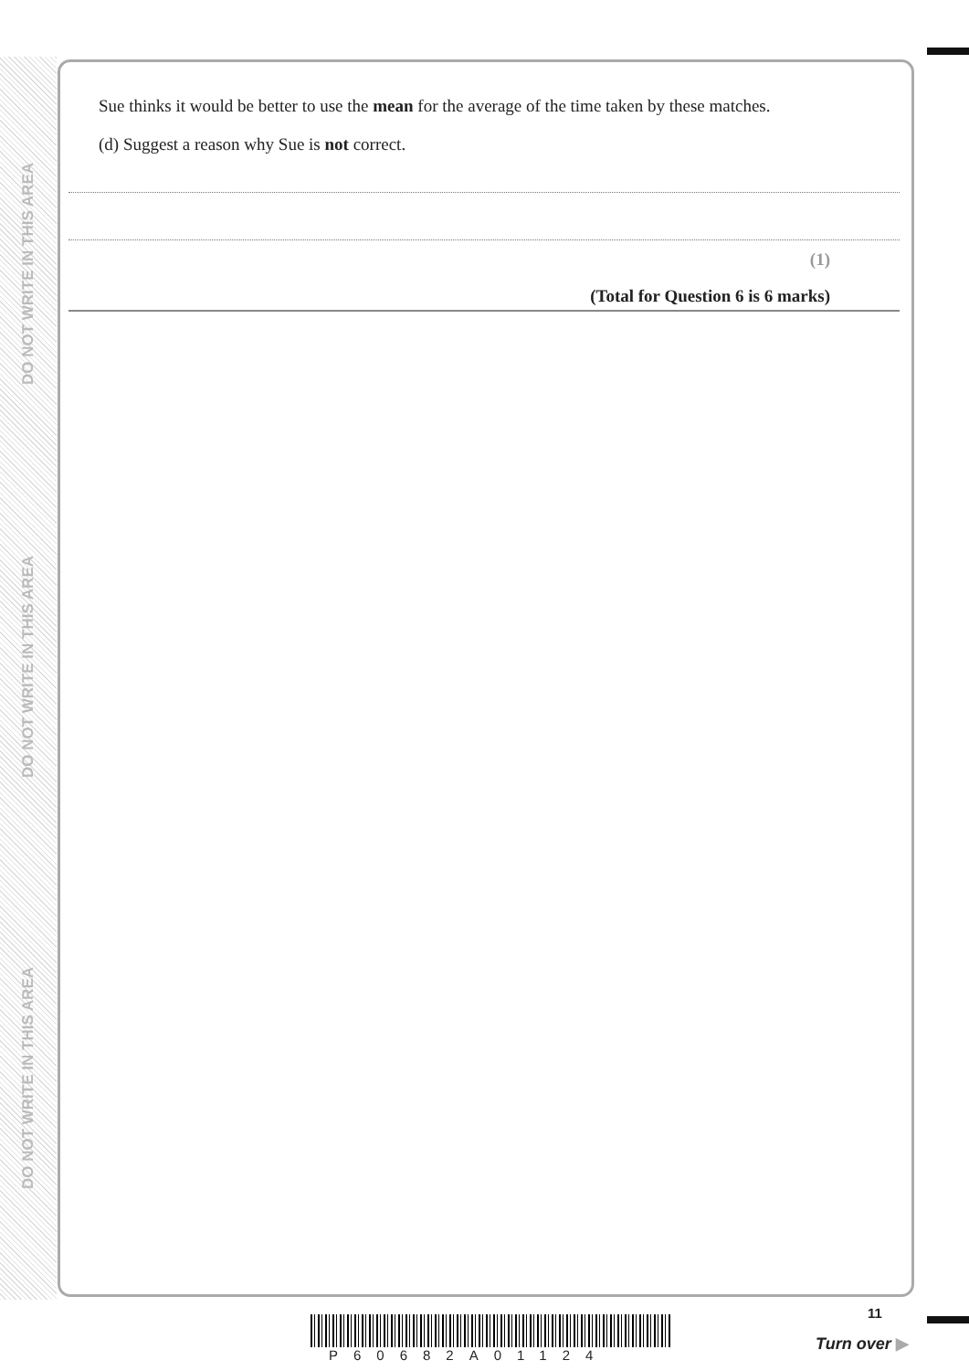DO NOT WRITE IN THIS AREA
DO NOT WRITE IN THIS AREA
DO NOT WRITE IN THIS AREA
Sue thinks it would be better to use the mean for the average of the time taken by these matches.
(d) Suggest a reason why Sue is not correct.
(1)
(Total for Question 6 is 6 marks)
P60682A01124
11
Turn over ▶